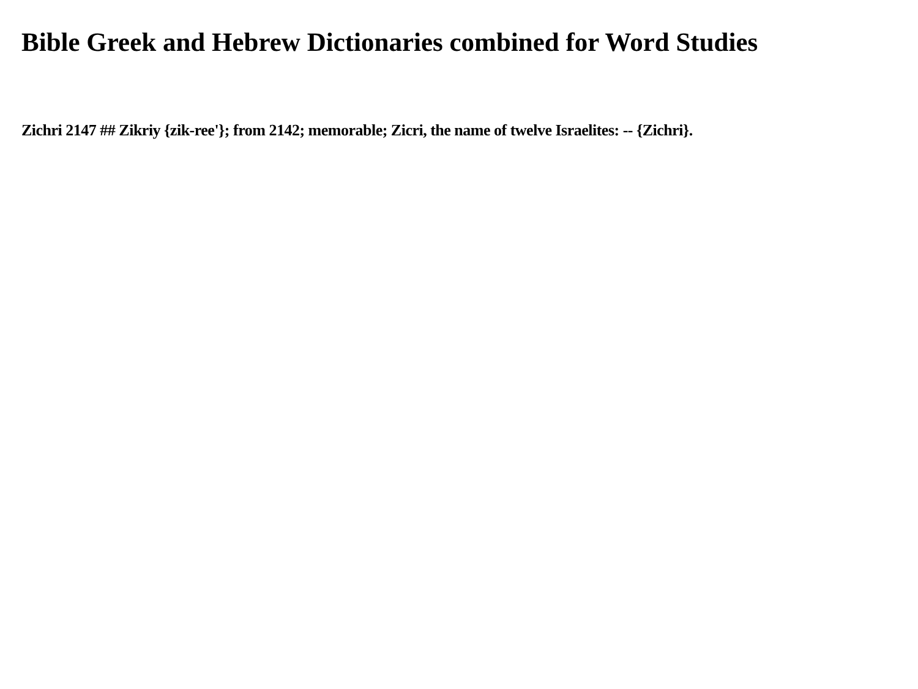Bible Greek and Hebrew Dictionaries combined for Word Studies
Zichri 2147 ## Zikriy {zik-ree'}; from 2142; memorable; Zicri, the name of twelve Israelites: -- {Zichri}.